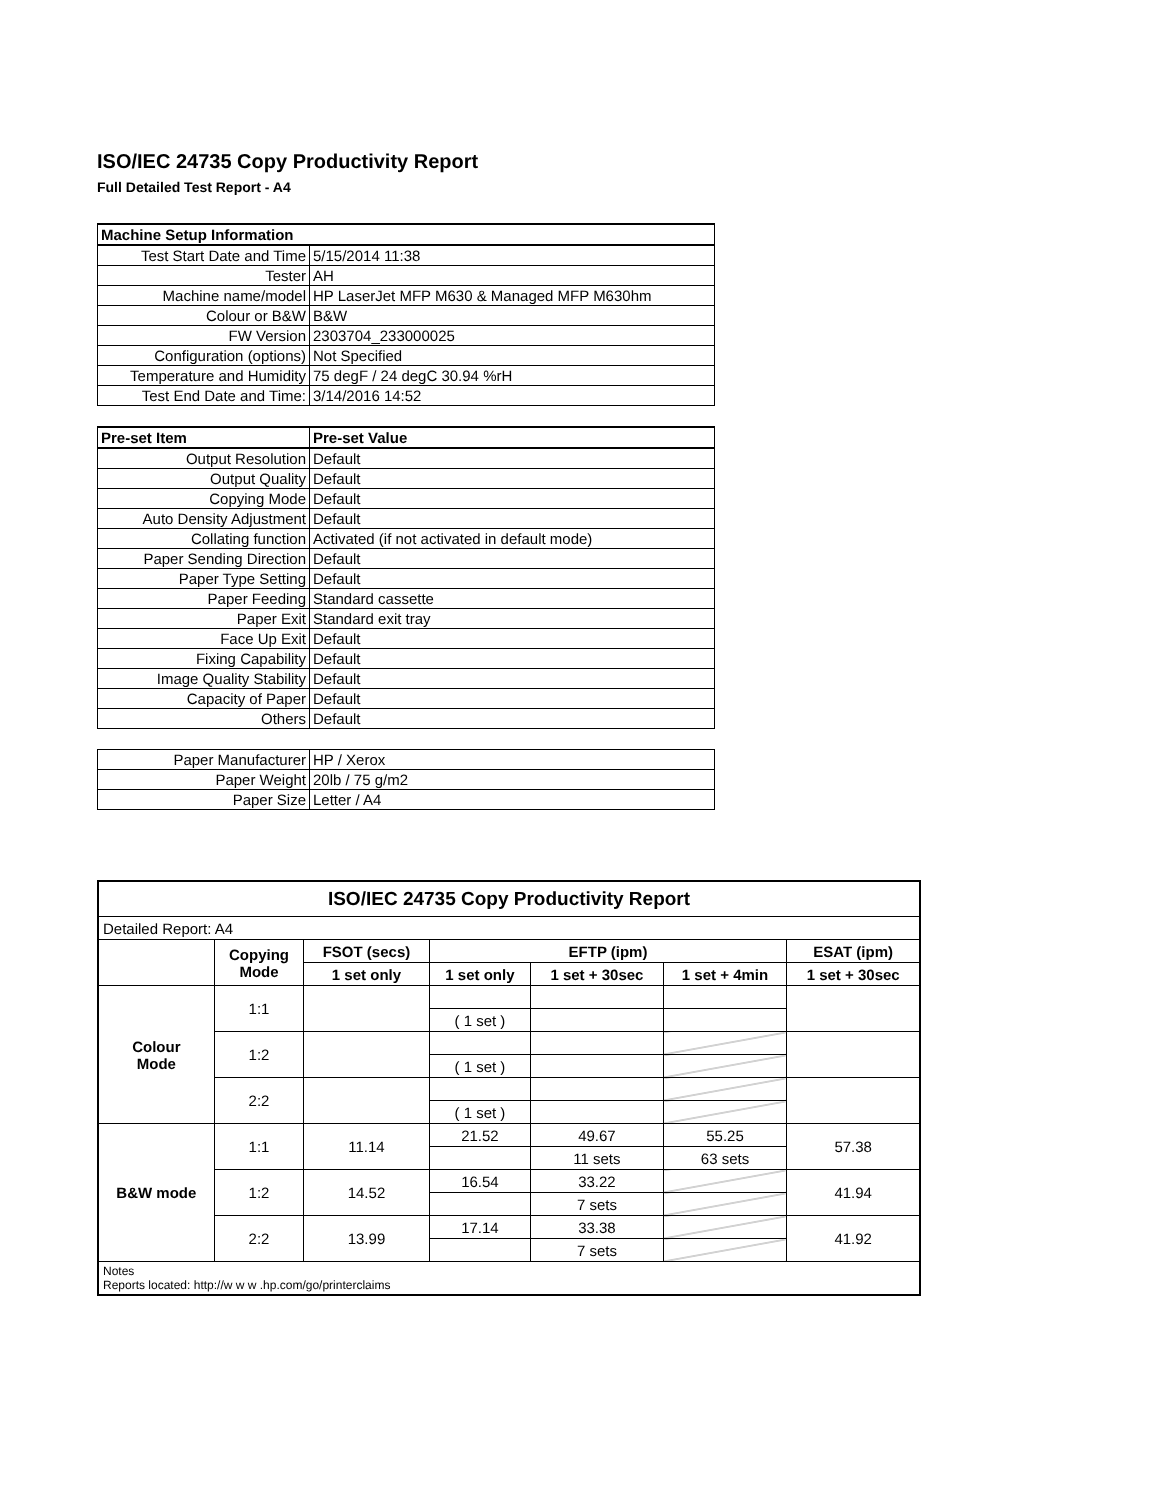ISO/IEC 24735 Copy Productivity Report
Full Detailed Test Report - A4
| Machine Setup Information | |
| Test Start Date and Time | 5/15/2014 11:38 |
| Tester | AH |
| Machine name/model | HP LaserJet MFP M630 & Managed MFP M630hm |
| Colour or B&W | B&W |
| FW Version | 2303704_233000025 |
| Configuration (options) | Not Specified |
| Temperature and Humidity | 75 degF / 24 degC 30.94 %rH |
| Test End Date and Time: | 3/14/2016 14:52 |
| Pre-set Item | Pre-set Value |
| Output Resolution | Default |
| Output Quality | Default |
| Copying Mode | Default |
| Auto Density Adjustment | Default |
| Collating function | Activated (if not activated in default mode) |
| Paper Sending Direction | Default |
| Paper Type Setting | Default |
| Paper Feeding | Standard cassette |
| Paper Exit | Standard exit tray |
| Face Up Exit | Default |
| Fixing Capability | Default |
| Image Quality Stability | Default |
| Capacity of Paper | Default |
| Others | Default |
| Paper Manufacturer | HP / Xerox |
| Paper Weight | 20lb / 75 g/m2 |
| Paper Size | Letter / A4 |
| ISO/IEC 24735 Copy Productivity Report | | | | | | |
| --- | --- | --- | --- | --- | --- | --- |
| Detailed Report: A4 | | | | | | |
| | Copying Mode | FSOT (secs) | EFTP (ipm) | | | ESAT (ipm) |
| | | 1 set only | 1 set only | 1 set + 30sec | 1 set + 4min | 1 set + 30sec |
| Colour Mode | 1:1 | | | | | |
| | | | ( 1 set ) | | | |
| | 1:2 | | | | | |
| | | | ( 1 set ) | | | |
| | 2:2 | | | | | |
| | | | ( 1 set ) | | | |
| B&W mode | 1:1 | 11.14 | 21.52 | 49.67 | 55.25 | 57.38 |
| | | | | 11 sets | 63 sets | |
| | 1:2 | 14.52 | 16.54 | 33.22 | | 41.94 |
| | | | | 7 sets | | |
| | 2:2 | 13.99 | 17.14 | 33.38 | | 41.92 |
| | | | | 7 sets | | |
| Notes Reports located: http://w w w .hp.com/go/printerclaims | | | | | | |